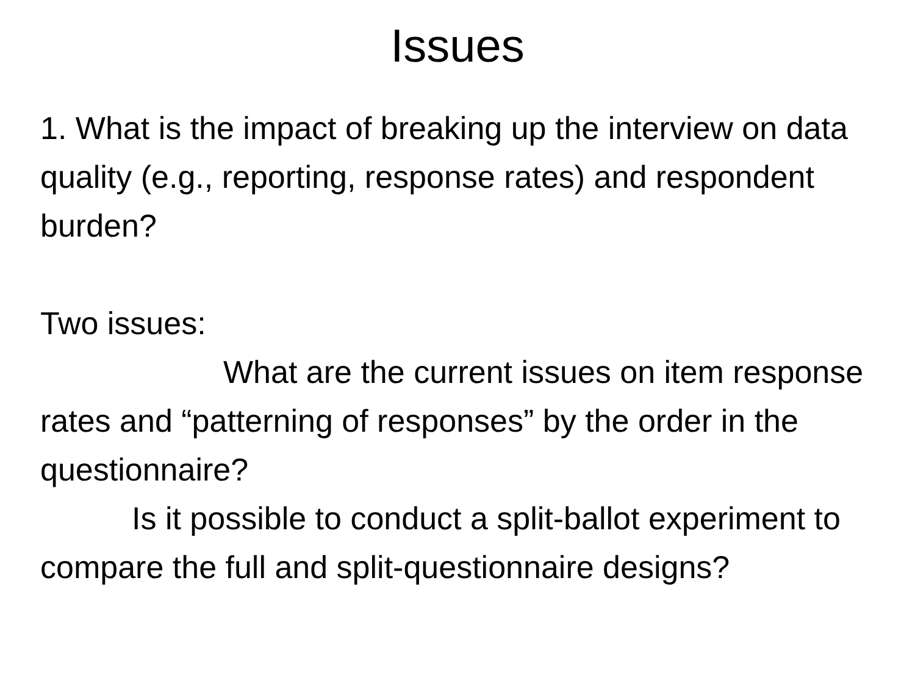Issues
1. What is the impact of breaking up the interview on data quality (e.g., reporting, response rates) and respondent burden?
Two issues:
What are the current issues on item response rates and “patterning of responses” by the order in the questionnaire?
Is it possible to conduct a split-ballot experiment to compare the full and split-questionnaire designs?